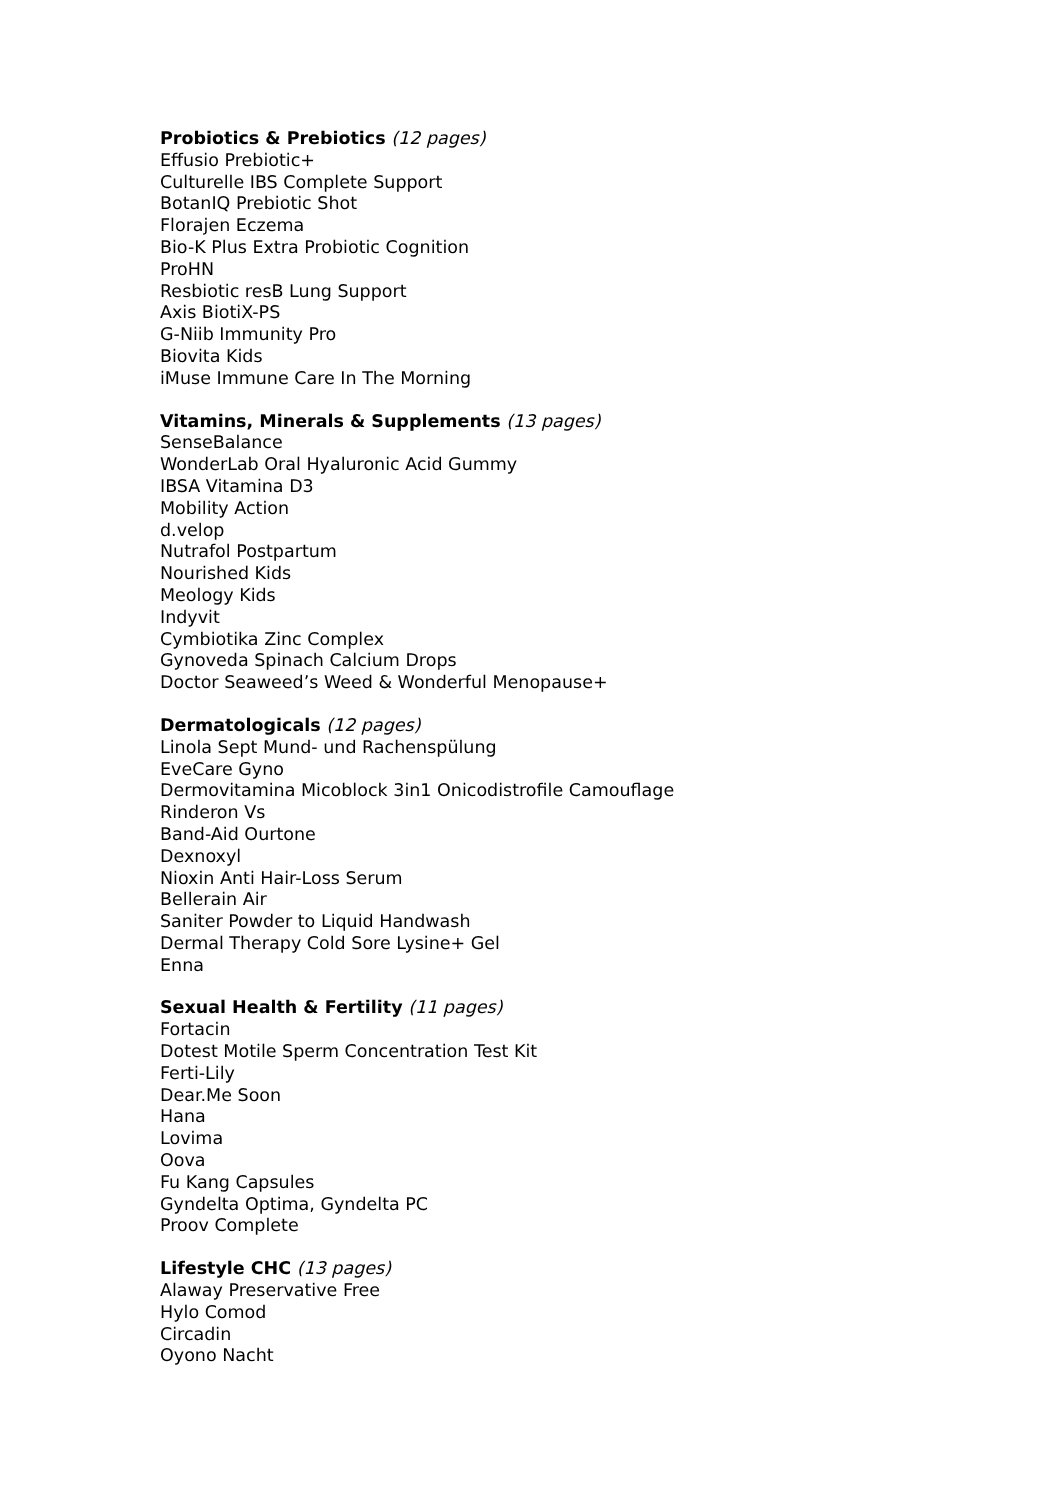Probiotics & Prebiotics (12 pages)
Effusio Prebiotic+
Culturelle IBS Complete Support
BotanIQ Prebiotic Shot
Florajen Eczema
Bio-K Plus Extra Probiotic Cognition
ProHN
Resbiotic resB Lung Support
Axis BiotiX-PS
G-Niib Immunity Pro
Biovita Kids
iMuse Immune Care In The Morning
Vitamins, Minerals & Supplements (13 pages)
SenseBalance
WonderLab Oral Hyaluronic Acid Gummy
IBSA Vitamina D3
Mobility Action
d.velop
Nutrafol Postpartum
Nourished Kids
Meology Kids
Indyvit
Cymbiotika Zinc Complex
Gynoveda Spinach Calcium Drops
Doctor Seaweed’s Weed & Wonderful Menopause+
Dermatologicals (12 pages)
Linola Sept Mund- und Rachenspülung
EveCare Gyno
Dermovitamina Micoblock 3in1 Onicodistrofile Camouflage
Rinderon Vs
Band-Aid Ourtone
Dexnoxyl
Nioxin Anti Hair-Loss Serum
Bellerain Air
Saniter Powder to Liquid Handwash
Dermal Therapy Cold Sore Lysine+ Gel
Enna
Sexual Health & Fertility (11 pages)
Fortacin
Dotest Motile Sperm Concentration Test Kit
Ferti-Lily
Dear.Me Soon
Hana
Lovima
Oova
Fu Kang Capsules
Gyndelta Optima, Gyndelta PC
Proov Complete
Lifestyle CHC (13 pages)
Alaway Preservative Free
Hylo Comod
Circadin
Oyono Nacht